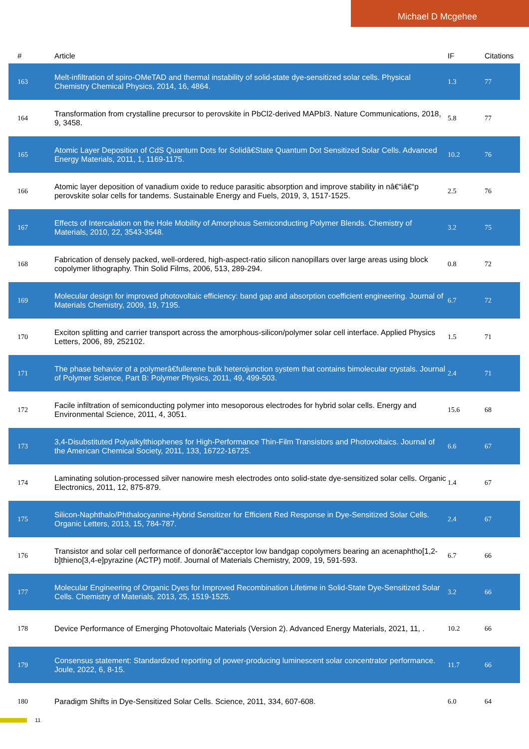Michael D Mcgehee
| # | Article | IF | Citations |
| --- | --- | --- | --- |
| 163 | Melt-infiltration of spiro-OMeTAD and thermal instability of solid-state dye-sensitized solar cells. Physical Chemistry Chemical Physics, 2014, 16, 4864. | 1.3 | 77 |
| 164 | Transformation from crystalline precursor to perovskite in PbCl2-derived MAPbI3. Nature Communications, 2018, 9, 3458. | 5.8 | 77 |
| 165 | Atomic Layer Deposition of CdS Quantum Dots for Solidâ€State Quantum Dot Sensitized Solar Cells. Advanced Energy Materials, 2011, 1, 1169-1175. | 10.2 | 76 |
| 166 | Atomic layer deposition of vanadium oxide to reduce parasitic absorption and improve stability in nâ€“iâ€“p perovskite solar cells for tandems. Sustainable Energy and Fuels, 2019, 3, 1517-1525. | 2.5 | 76 |
| 167 | Effects of Intercalation on the Hole Mobility of Amorphous Semiconducting Polymer Blends. Chemistry of Materials, 2010, 22, 3543-3548. | 3.2 | 75 |
| 168 | Fabrication of densely packed, well-ordered, high-aspect-ratio silicon nanopillars over large areas using block copolymer lithography. Thin Solid Films, 2006, 513, 289-294. | 0.8 | 72 |
| 169 | Molecular design for improved photovoltaic efficiency: band gap and absorption coefficient engineering. Journal of Materials Chemistry, 2009, 19, 7195. | 6.7 | 72 |
| 170 | Exciton splitting and carrier transport across the amorphous-silicon/polymer solar cell interface. Applied Physics Letters, 2006, 89, 252102. | 1.5 | 71 |
| 171 | The phase behavior of a polymerâ€fullerene bulk heterojunction system that contains bimolecular crystals. Journal of Polymer Science, Part B: Polymer Physics, 2011, 49, 499-503. | 2.4 | 71 |
| 172 | Facile infiltration of semiconducting polymer into mesoporous electrodes for hybrid solar cells. Energy and Environmental Science, 2011, 4, 3051. | 15.6 | 68 |
| 173 | 3,4-Disubstituted Polyalkylthiophenes for High-Performance Thin-Film Transistors and Photovoltaics. Journal of the American Chemical Society, 2011, 133, 16722-16725. | 6.6 | 67 |
| 174 | Laminating solution-processed silver nanowire mesh electrodes onto solid-state dye-sensitized solar cells. Organic Electronics, 2011, 12, 875-879. | 1.4 | 67 |
| 175 | Silicon-Naphthalo/Phthalocyanine-Hybrid Sensitizer for Efficient Red Response in Dye-Sensitized Solar Cells. Organic Letters, 2013, 15, 784-787. | 2.4 | 67 |
| 176 | Transistor and solar cell performance of donorâ€“acceptor low bandgap copolymers bearing an acenaphtho[1,2-b]thieno[3,4-e]pyrazine (ACTP) motif. Journal of Materials Chemistry, 2009, 19, 591-593. | 6.7 | 66 |
| 177 | Molecular Engineering of Organic Dyes for Improved Recombination Lifetime in Solid-State Dye-Sensitized Solar Cells. Chemistry of Materials, 2013, 25, 1519-1525. | 3.2 | 66 |
| 178 | Device Performance of Emerging Photovoltaic Materials (Version 2). Advanced Energy Materials, 2021, 11, . | 10.2 | 66 |
| 179 | Consensus statement: Standardized reporting of power-producing luminescent solar concentrator performance. Joule, 2022, 6, 8-15. | 11.7 | 66 |
| 180 | Paradigm Shifts in Dye-Sensitized Solar Cells. Science, 2011, 334, 607-608. | 6.0 | 64 |
11